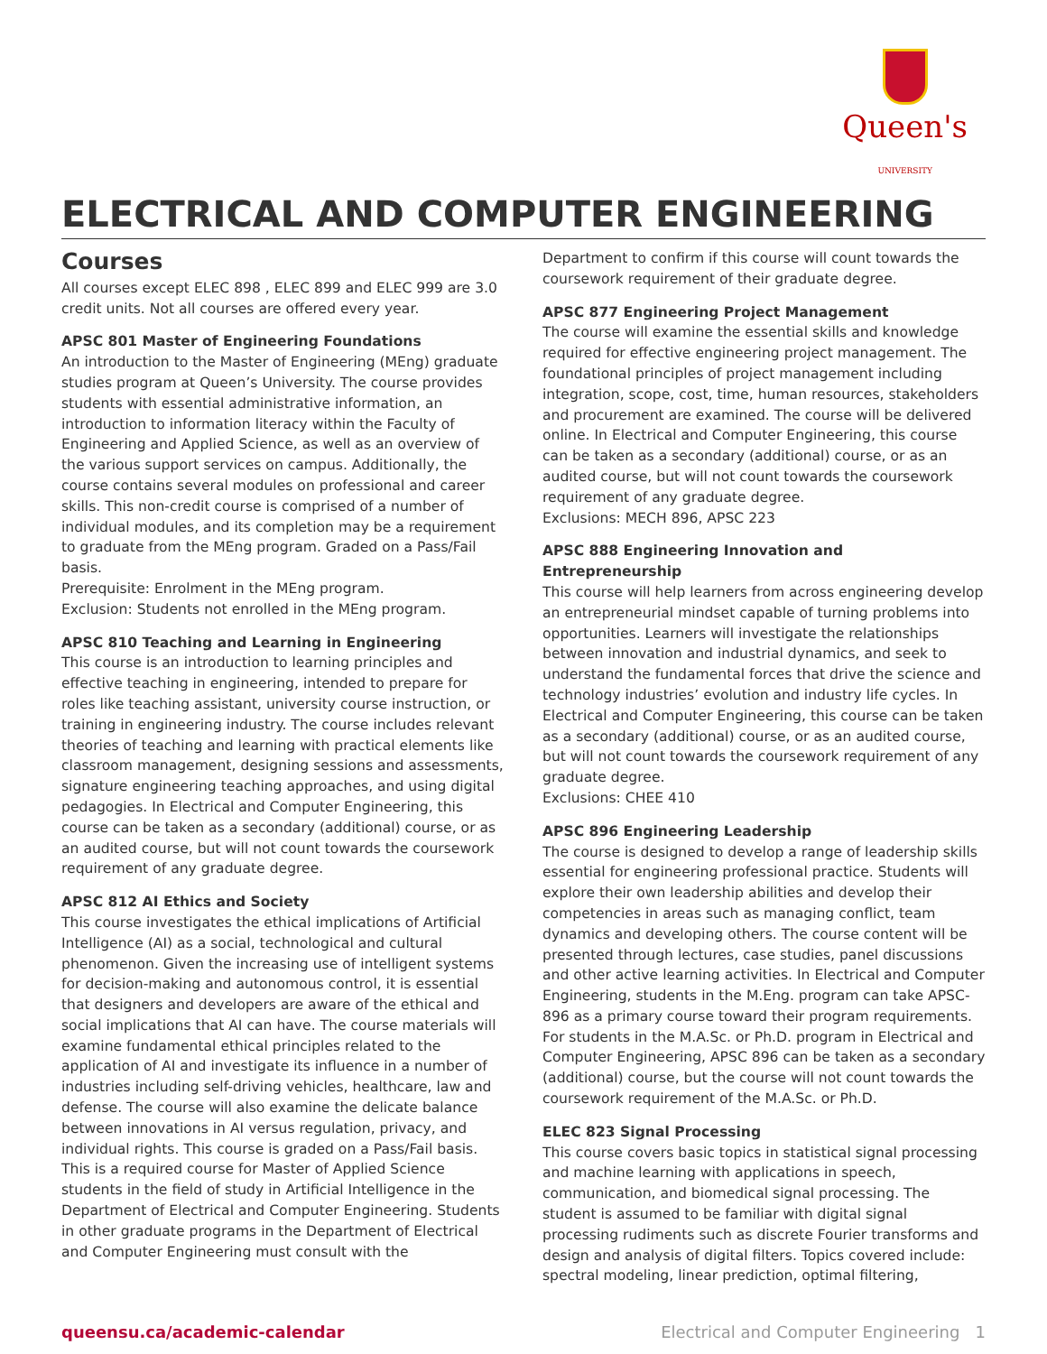Queen's
UNIVERSITY
ELECTRICAL AND COMPUTER ENGINEERING
Courses
All courses except ELEC 898 , ELEC 899 and ELEC 999 are 3.0 credit units. Not all courses are offered every year.
APSC 801 Master of Engineering Foundations
An introduction to the Master of Engineering (MEng) graduate studies program at Queen’s University. The course provides students with essential administrative information, an introduction to information literacy within the Faculty of Engineering and Applied Science, as well as an overview of the various support services on campus. Additionally, the course contains several modules on professional and career skills. This non-credit course is comprised of a number of individual modules, and its completion may be a requirement to graduate from the MEng program. Graded on a Pass/Fail basis.
Prerequisite: Enrolment in the MEng program.
Exclusion: Students not enrolled in the MEng program.
APSC 810 Teaching and Learning in Engineering
This course is an introduction to learning principles and effective teaching in engineering, intended to prepare for roles like teaching assistant, university course instruction, or training in engineering industry. The course includes relevant theories of teaching and learning with practical elements like classroom management, designing sessions and assessments, signature engineering teaching approaches, and using digital pedagogies. In Electrical and Computer Engineering, this course can be taken as a secondary (additional) course, or as an audited course, but will not count towards the coursework requirement of any graduate degree.
APSC 812 AI Ethics and Society
This course investigates the ethical implications of Artificial Intelligence (AI) as a social, technological and cultural phenomenon. Given the increasing use of intelligent systems for decision-making and autonomous control, it is essential that designers and developers are aware of the ethical and social implications that AI can have. The course materials will examine fundamental ethical principles related to the application of AI and investigate its influence in a number of industries including self-driving vehicles, healthcare, law and defense. The course will also examine the delicate balance between innovations in AI versus regulation, privacy, and individual rights. This course is graded on a Pass/Fail basis. This is a required course for Master of Applied Science students in the field of study in Artificial Intelligence in the Department of Electrical and Computer Engineering. Students in other graduate programs in the Department of Electrical and Computer Engineering must consult with the
Department to confirm if this course will count towards the coursework requirement of their graduate degree.
APSC 877 Engineering Project Management
The course will examine the essential skills and knowledge required for effective engineering project management. The foundational principles of project management including integration, scope, cost, time, human resources, stakeholders and procurement are examined. The course will be delivered online. In Electrical and Computer Engineering, this course can be taken as a secondary (additional) course, or as an audited course, but will not count towards the coursework requirement of any graduate degree.
Exclusions: MECH 896, APSC 223
APSC 888 Engineering Innovation and Entrepreneurship
This course will help learners from across engineering develop an entrepreneurial mindset capable of turning problems into opportunities. Learners will investigate the relationships between innovation and industrial dynamics, and seek to understand the fundamental forces that drive the science and technology industries’ evolution and industry life cycles. In Electrical and Computer Engineering, this course can be taken as a secondary (additional) course, or as an audited course, but will not count towards the coursework requirement of any graduate degree.
Exclusions: CHEE 410
APSC 896 Engineering Leadership
The course is designed to develop a range of leadership skills essential for engineering professional practice. Students will explore their own leadership abilities and develop their competencies in areas such as managing conflict, team dynamics and developing others. The course content will be presented through lectures, case studies, panel discussions and other active learning activities. In Electrical and Computer Engineering, students in the M.Eng. program can take APSC-896 as a primary course toward their program requirements. For students in the M.A.Sc. or Ph.D. program in Electrical and Computer Engineering, APSC 896 can be taken as a secondary (additional) course, but the course will not count towards the coursework requirement of the M.A.Sc. or Ph.D.
ELEC 823 Signal Processing
This course covers basic topics in statistical signal processing and machine learning with applications in speech, communication, and biomedical signal processing. The student is assumed to be familiar with digital signal processing rudiments such as discrete Fourier transforms and design and analysis of digital filters. Topics covered include: spectral modeling, linear prediction, optimal filtering,
queensu.ca/academic-calendar Electrical and Computer Engineering 1